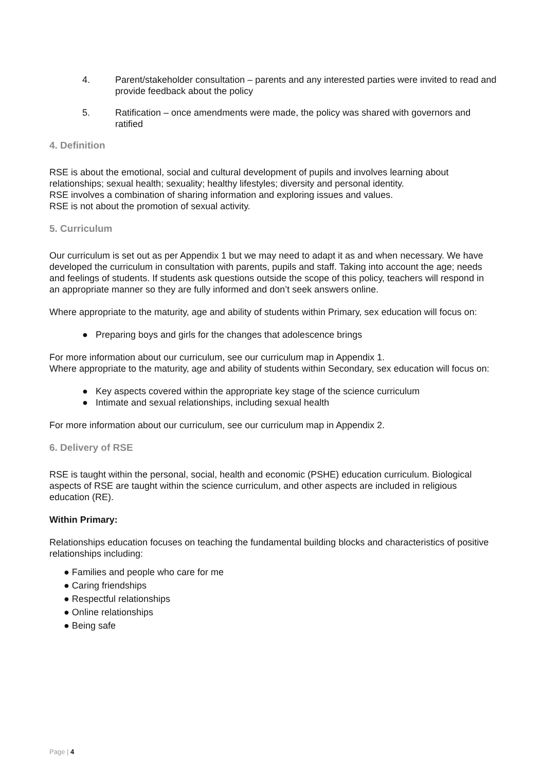4. Parent/stakeholder consultation – parents and any interested parties were invited to read and provide feedback about the policy
5. Ratification – once amendments were made, the policy was shared with governors and ratified
4. Definition
RSE is about the emotional, social and cultural development of pupils and involves learning about relationships; sexual health; sexuality; healthy lifestyles; diversity and personal identity.
RSE involves a combination of sharing information and exploring issues and values.
RSE is not about the promotion of sexual activity.
5. Curriculum
Our curriculum is set out as per Appendix 1 but we may need to adapt it as and when necessary. We have developed the curriculum in consultation with parents, pupils and staff. Taking into account the age; needs and feelings of students. If students ask questions outside the scope of this policy, teachers will respond in an appropriate manner so they are fully informed and don’t seek answers online.
Where appropriate to the maturity, age and ability of students within Primary, sex education will focus on:
● Preparing boys and girls for the changes that adolescence brings
For more information about our curriculum, see our curriculum map in Appendix 1.
Where appropriate to the maturity, age and ability of students within Secondary, sex education will focus on:
● Key aspects covered within the appropriate key stage of the science curriculum
● Intimate and sexual relationships, including sexual health
For more information about our curriculum, see our curriculum map in Appendix 2.
6. Delivery of RSE
RSE is taught within the personal, social, health and economic (PSHE) education curriculum. Biological aspects of RSE are taught within the science curriculum, and other aspects are included in religious education (RE).
Within Primary:
Relationships education focuses on teaching the fundamental building blocks and characteristics of positive relationships including:
● Families and people who care for me
● Caring friendships
● Respectful relationships
● Online relationships
● Being safe
Page | 4